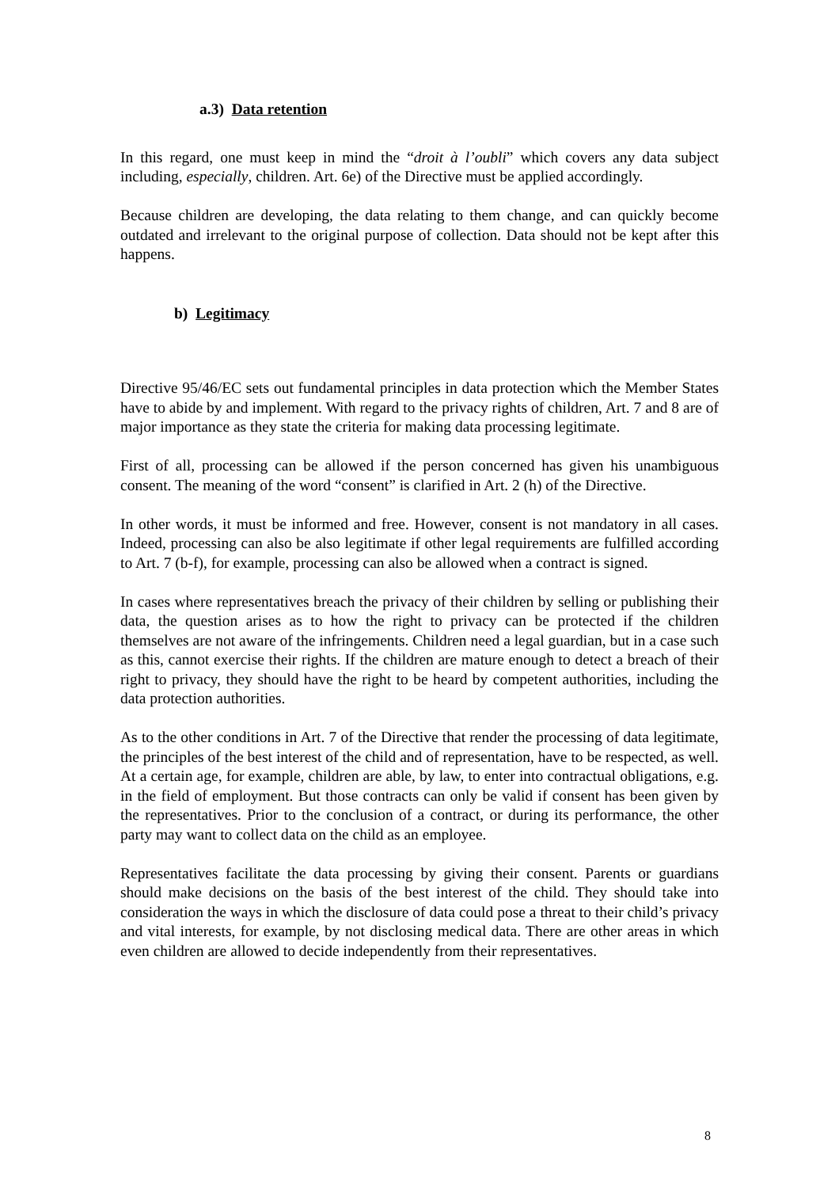a.3) Data retention
In this regard, one must keep in mind the “droit à l’oubli” which covers any data subject including, especially, children. Art. 6e) of the Directive must be applied accordingly.
Because children are developing, the data relating to them change, and can quickly become outdated and irrelevant to the original purpose of collection. Data should not be kept after this happens.
b) Legitimacy
Directive 95/46/EC sets out fundamental principles in data protection which the Member States have to abide by and implement. With regard to the privacy rights of children, Art. 7 and 8 are of major importance as they state the criteria for making data processing legitimate.
First of all, processing can be allowed if the person concerned has given his unambiguous consent. The meaning of the word “consent” is clarified in Art. 2 (h) of the Directive.
In other words, it must be informed and free. However, consent is not mandatory in all cases. Indeed, processing can also be also legitimate if other legal requirements are fulfilled according to Art. 7 (b-f), for example, processing can also be allowed when a contract is signed.
In cases where representatives breach the privacy of their children by selling or publishing their data, the question arises as to how the right to privacy can be protected if the children themselves are not aware of the infringements. Children need a legal guardian, but in a case such as this, cannot exercise their rights. If the children are mature enough to detect a breach of their right to privacy, they should have the right to be heard by competent authorities, including the data protection authorities.
As to the other conditions in Art. 7 of the Directive that render the processing of data legitimate, the principles of the best interest of the child and of representation, have to be respected, as well. At a certain age, for example, children are able, by law, to enter into contractual obligations, e.g. in the field of employment. But those contracts can only be valid if consent has been given by the representatives. Prior to the conclusion of a contract, or during its performance, the other party may want to collect data on the child as an employee.
Representatives facilitate the data processing by giving their consent. Parents or guardians should make decisions on the basis of the best interest of the child. They should take into consideration the ways in which the disclosure of data could pose a threat to their child’s privacy and vital interests, for example, by not disclosing medical data. There are other areas in which even children are allowed to decide independently from their representatives.
8